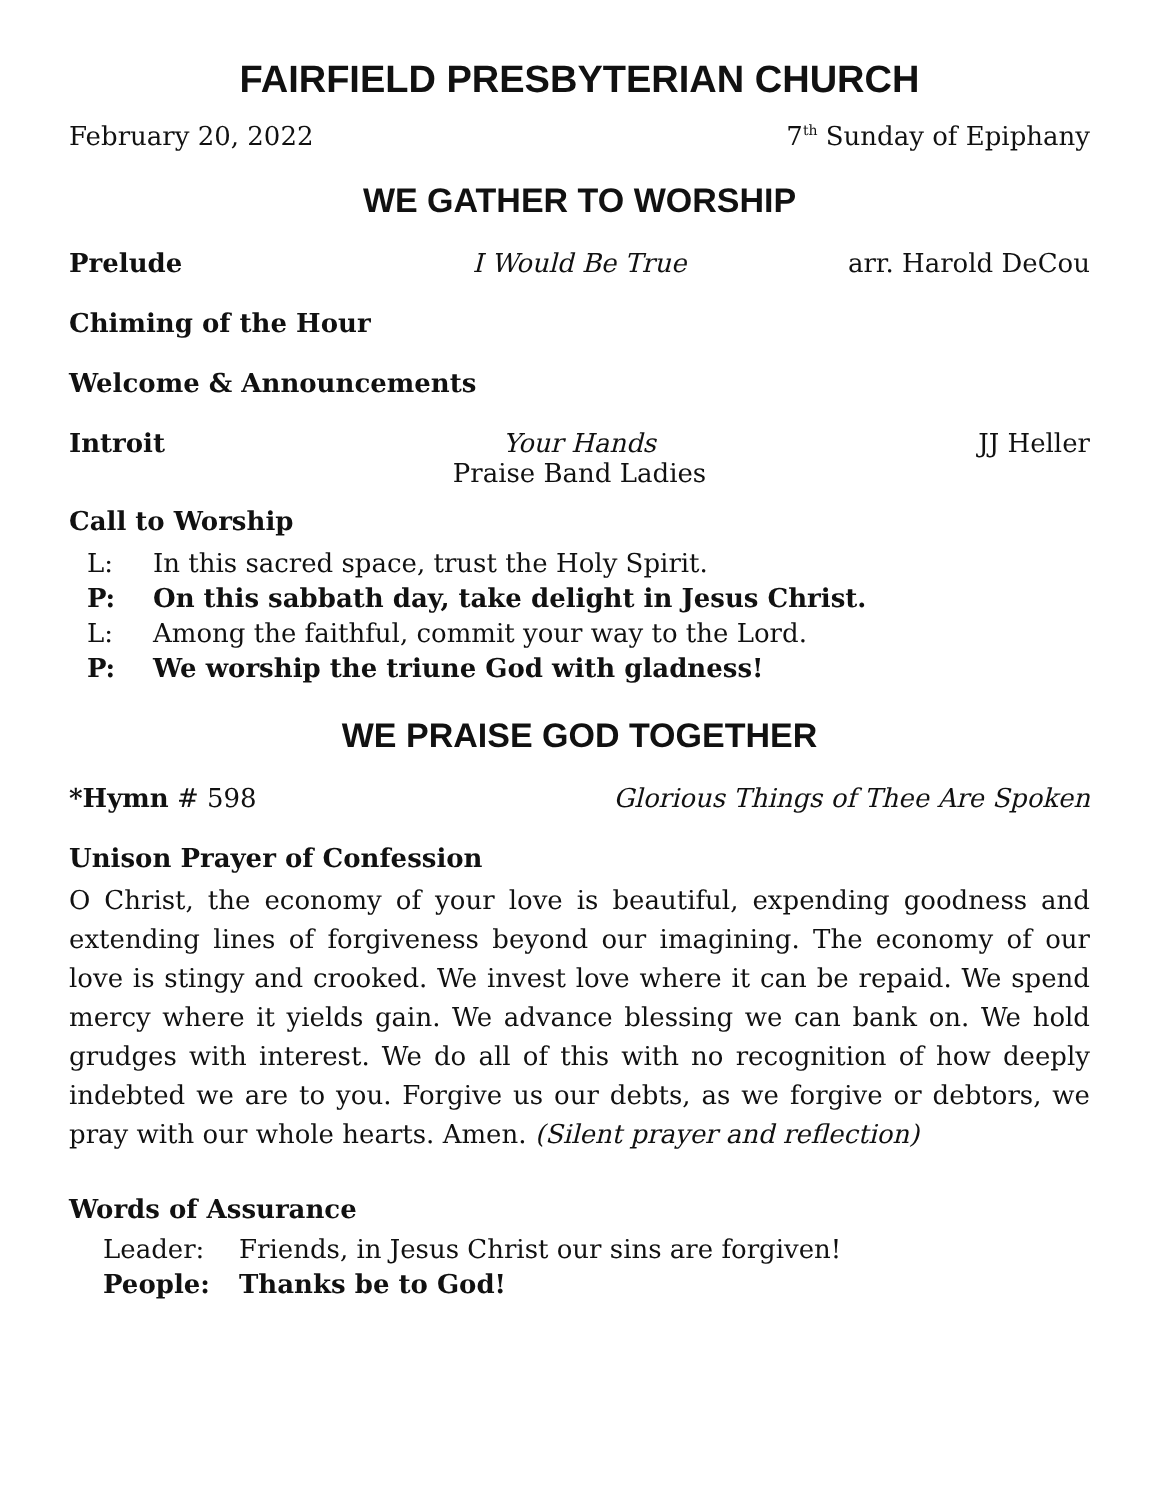FAIRFIELD PRESBYTERIAN CHURCH
February 20, 2022 7<sup>th</sup> Sunday of Epiphany
WE GATHER TO WORSHIP
Prelude I Would Be True arr. Harold DeCou
Chiming of the Hour
Welcome & Announcements
Introit Your Hands
Praise Band Ladies JJ Heller
Call to Worship
L: In this sacred space, trust the Holy Spirit.
P: On this sabbath day, take delight in Jesus Christ.
L: Among the faithful, commit your way to the Lord.
P: We worship the triune God with gladness!
WE PRAISE GOD TOGETHER
*Hymn # 598 Glorious Things of Thee Are Spoken
Unison Prayer of Confession
O Christ, the economy of your love is beautiful, expending goodness and extending lines of forgiveness beyond our imagining. The economy of our love is stingy and crooked. We invest love where it can be repaid. We spend mercy where it yields gain. We advance blessing we can bank on. We hold grudges with interest. We do all of this with no recognition of how deeply indebted we are to you. Forgive us our debts, as we forgive or debtors, we pray with our whole hearts. Amen. (Silent prayer and reflection)
Words of Assurance
Leader: Friends, in Jesus Christ our sins are forgiven!
People: Thanks be to God!